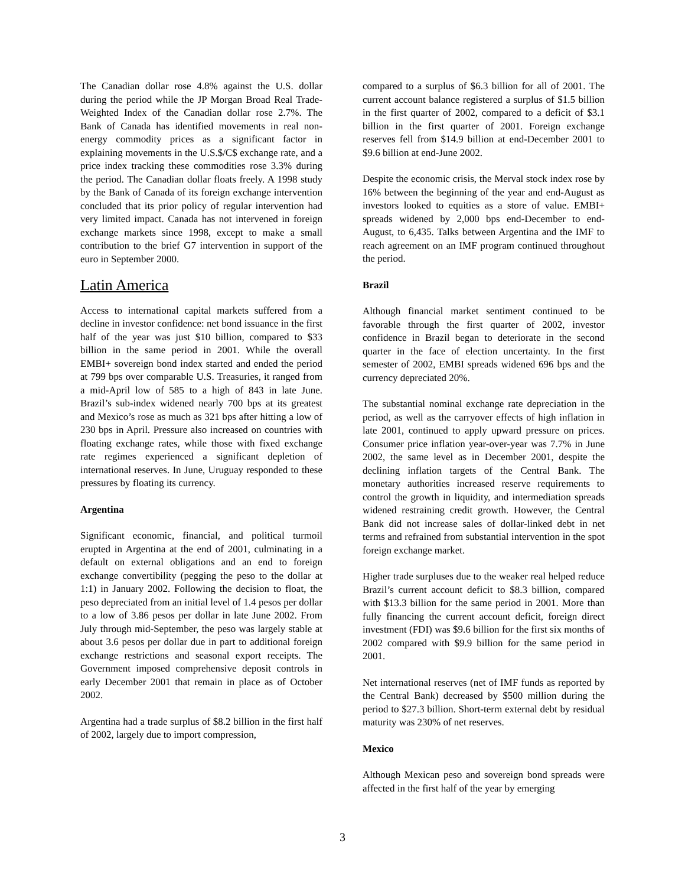The Canadian dollar rose 4.8% against the U.S. dollar during the period while the JP Morgan Broad Real Trade-Weighted Index of the Canadian dollar rose 2.7%. The Bank of Canada has identified movements in real non-energy commodity prices as a significant factor in explaining movements in the U.S.$/C$ exchange rate, and a price index tracking these commodities rose 3.3% during the period. The Canadian dollar floats freely. A 1998 study by the Bank of Canada of its foreign exchange intervention concluded that its prior policy of regular intervention had very limited impact. Canada has not intervened in foreign exchange markets since 1998, except to make a small contribution to the brief G7 intervention in support of the euro in September 2000.
Latin America
Access to international capital markets suffered from a decline in investor confidence: net bond issuance in the first half of the year was just $10 billion, compared to $33 billion in the same period in 2001. While the overall EMBI+ sovereign bond index started and ended the period at 799 bps over comparable U.S. Treasuries, it ranged from a mid-April low of 585 to a high of 843 in late June. Brazil’s sub-index widened nearly 700 bps at its greatest and Mexico’s rose as much as 321 bps after hitting a low of 230 bps in April. Pressure also increased on countries with floating exchange rates, while those with fixed exchange rate regimes experienced a significant depletion of international reserves. In June, Uruguay responded to these pressures by floating its currency.
Argentina
Significant economic, financial, and political turmoil erupted in Argentina at the end of 2001, culminating in a default on external obligations and an end to foreign exchange convertibility (pegging the peso to the dollar at 1:1) in January 2002. Following the decision to float, the peso depreciated from an initial level of 1.4 pesos per dollar to a low of 3.86 pesos per dollar in late June 2002. From July through mid-September, the peso was largely stable at about 3.6 pesos per dollar due in part to additional foreign exchange restrictions and seasonal export receipts. The Government imposed comprehensive deposit controls in early December 2001 that remain in place as of October 2002.
Argentina had a trade surplus of $8.2 billion in the first half of 2002, largely due to import compression,
compared to a surplus of $6.3 billion for all of 2001. The current account balance registered a surplus of $1.5 billion in the first quarter of 2002, compared to a deficit of $3.1 billion in the first quarter of 2001. Foreign exchange reserves fell from $14.9 billion at end-December 2001 to $9.6 billion at end-June 2002.
Despite the economic crisis, the Merval stock index rose by 16% between the beginning of the year and end-August as investors looked to equities as a store of value. EMBI+ spreads widened by 2,000 bps end-December to end-August, to 6,435. Talks between Argentina and the IMF to reach agreement on an IMF program continued throughout the period.
Brazil
Although financial market sentiment continued to be favorable through the first quarter of 2002, investor confidence in Brazil began to deteriorate in the second quarter in the face of election uncertainty. In the first semester of 2002, EMBI spreads widened 696 bps and the currency depreciated 20%.
The substantial nominal exchange rate depreciation in the period, as well as the carryover effects of high inflation in late 2001, continued to apply upward pressure on prices. Consumer price inflation year-over-year was 7.7% in June 2002, the same level as in December 2001, despite the declining inflation targets of the Central Bank. The monetary authorities increased reserve requirements to control the growth in liquidity, and intermediation spreads widened restraining credit growth. However, the Central Bank did not increase sales of dollar-linked debt in net terms and refrained from substantial intervention in the spot foreign exchange market.
Higher trade surpluses due to the weaker real helped reduce Brazil’s current account deficit to $8.3 billion, compared with $13.3 billion for the same period in 2001. More than fully financing the current account deficit, foreign direct investment (FDI) was $9.6 billion for the first six months of 2002 compared with $9.9 billion for the same period in 2001.
Net international reserves (net of IMF funds as reported by the Central Bank) decreased by $500 million during the period to $27.3 billion. Short-term external debt by residual maturity was 230% of net reserves.
Mexico
Although Mexican peso and sovereign bond spreads were affected in the first half of the year by emerging
3